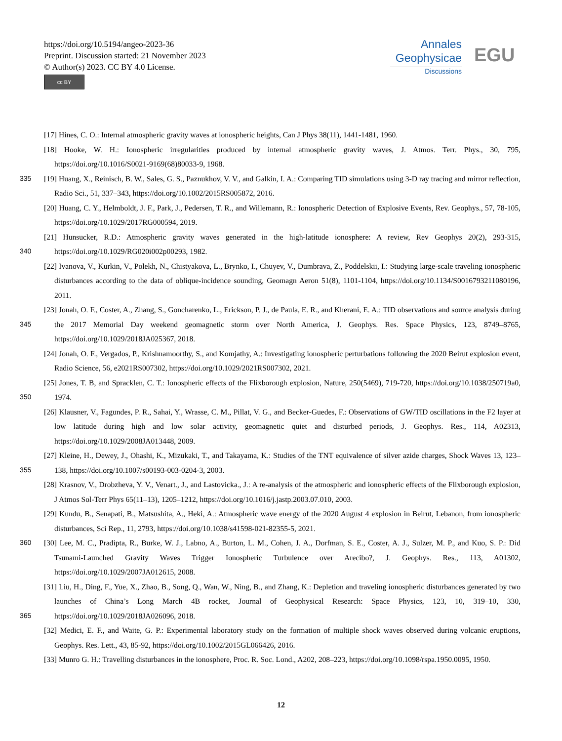https://doi.org/10.5194/angeo-2023-36
Preprint. Discussion started: 21 November 2023
© Author(s) 2023. CC BY 4.0 License.
cc BY
Annales
Geophysicae
Discussions
EGU
[17] Hines, C. O.: Internal atmospheric gravity waves at ionospheric heights, Can J Phys 38(11), 1441-1481, 1960.
[18] Hooke, W. H.: Ionospheric irregularities produced by internal atmospheric gravity waves, J. Atmos. Terr. Phys., 30, 795, https://doi.org/10.1016/S0021-9169(68)80033-9, 1968.
335 [19] Huang, X., Reinisch, B. W., Sales, G. S., Paznukhov, V. V., and Galkin, I. A.: Comparing TID simulations using 3-D ray tracing and mirror reflection, Radio Sci., 51, 337–343, https://doi.org/10.1002/2015RS005872, 2016.
[20] Huang, C. Y., Helmboldt, J. F., Park, J., Pedersen, T. R., and Willemann, R.: Ionospheric Detection of Explosive Events, Rev. Geophys., 57, 78-105, https://doi.org/10.1029/2017RG000594, 2019.
340 [21] Hunsucker, R.D.: Atmospheric gravity waves generated in the high-latitude ionosphere: A review, Rev Geophys 20(2), 293-315, https://doi.org/10.1029/RG020i002p00293, 1982.
[22] Ivanova, V., Kurkin, V., Polekh, N., Chistyakova, L., Brynko, I., Chuyev, V., Dumbrava, Z., Poddelskii, I.: Studying large-scale traveling ionospheric disturbances according to the data of oblique-incidence sounding, Geomagn Aeron 51(8), 1101-1104, https://doi.org/10.1134/S0016793211080196, 2011.
345 [23] Jonah, O. F., Coster, A., Zhang, S., Goncharenko, L., Erickson, P. J., de Paula, E. R., and Kherani, E. A.: TID observations and source analysis during the 2017 Memorial Day weekend geomagnetic storm over North America, J. Geophys. Res. Space Physics, 123, 8749–8765, https://doi.org/10.1029/2018JA025367, 2018.
[24] Jonah, O. F., Vergados, P., Krishnamoorthy, S., and Komjathy, A.: Investigating ionospheric perturbations following the 2020 Beirut explosion event, Radio Science, 56, e2021RS007302, https://doi.org/10.1029/2021RS007302, 2021.
350 [25] Jones, T. B, and Spracklen, C. T.: Ionospheric effects of the Flixborough explosion, Nature, 250(5469), 719-720, https://doi.org/10.1038/250719a0, 1974.
[26] Klausner, V., Fagundes, P. R., Sahai, Y., Wrasse, C. M., Pillat, V. G., and Becker-Guedes, F.: Observations of GW/TID oscillations in the F2 layer at low latitude during high and low solar activity, geomagnetic quiet and disturbed periods, J. Geophys. Res., 114, A02313, https://doi.org/10.1029/2008JA013448, 2009.
355 [27] Kleine, H., Dewey, J., Ohashi, K., Mizukaki, T., and Takayama, K.: Studies of the TNT equivalence of silver azide charges, Shock Waves 13, 123–138, https://doi.org/10.1007/s00193-003-0204-3, 2003.
[28] Krasnov, V., Drobzheva, Y. V., Venart., J., and Lastovicka., J.: A re-analysis of the atmospheric and ionospheric effects of the Flixborough explosion, J Atmos Sol-Terr Phys 65(11–13), 1205–1212, https://doi.org/10.1016/j.jastp.2003.07.010, 2003.
[29] Kundu, B., Senapati, B., Matsushita, A., Heki, A.: Atmospheric wave energy of the 2020 August 4 explosion in Beirut, Lebanon, from ionospheric disturbances, Sci Rep., 11, 2793, https://doi.org/10.1038/s41598-021-82355-5, 2021.
360 [30] Lee, M. C., Pradipta, R., Burke, W. J., Labno, A., Burton, L. M., Cohen, J. A., Dorfman, S. E., Coster, A. J., Sulzer, M. P., and Kuo, S. P.: Did Tsunami-Launched Gravity Waves Trigger Ionospheric Turbulence over Arecibo?, J. Geophys. Res., 113, A01302, https://doi.org/10.1029/2007JA012615, 2008.
365 [31] Liu, H., Ding, F., Yue, X., Zhao, B., Song, Q., Wan, W., Ning, B., and Zhang, K.: Depletion and traveling ionospheric disturbances generated by two launches of China’s Long March 4B rocket, Journal of Geophysical Research: Space Physics, 123, 10, 319–10, 330, https://doi.org/10.1029/2018JA026096, 2018.
[32] Medici, E. F., and Waite, G. P.: Experimental laboratory study on the formation of multiple shock waves observed during volcanic eruptions, Geophys. Res. Lett., 43, 85-92, https://doi.org/10.1002/2015GL066426, 2016.
[33] Munro G. H.: Travelling disturbances in the ionosphere, Proc. R. Soc. Lond., A202, 208–223, https://doi.org/10.1098/rspa.1950.0095, 1950.
12